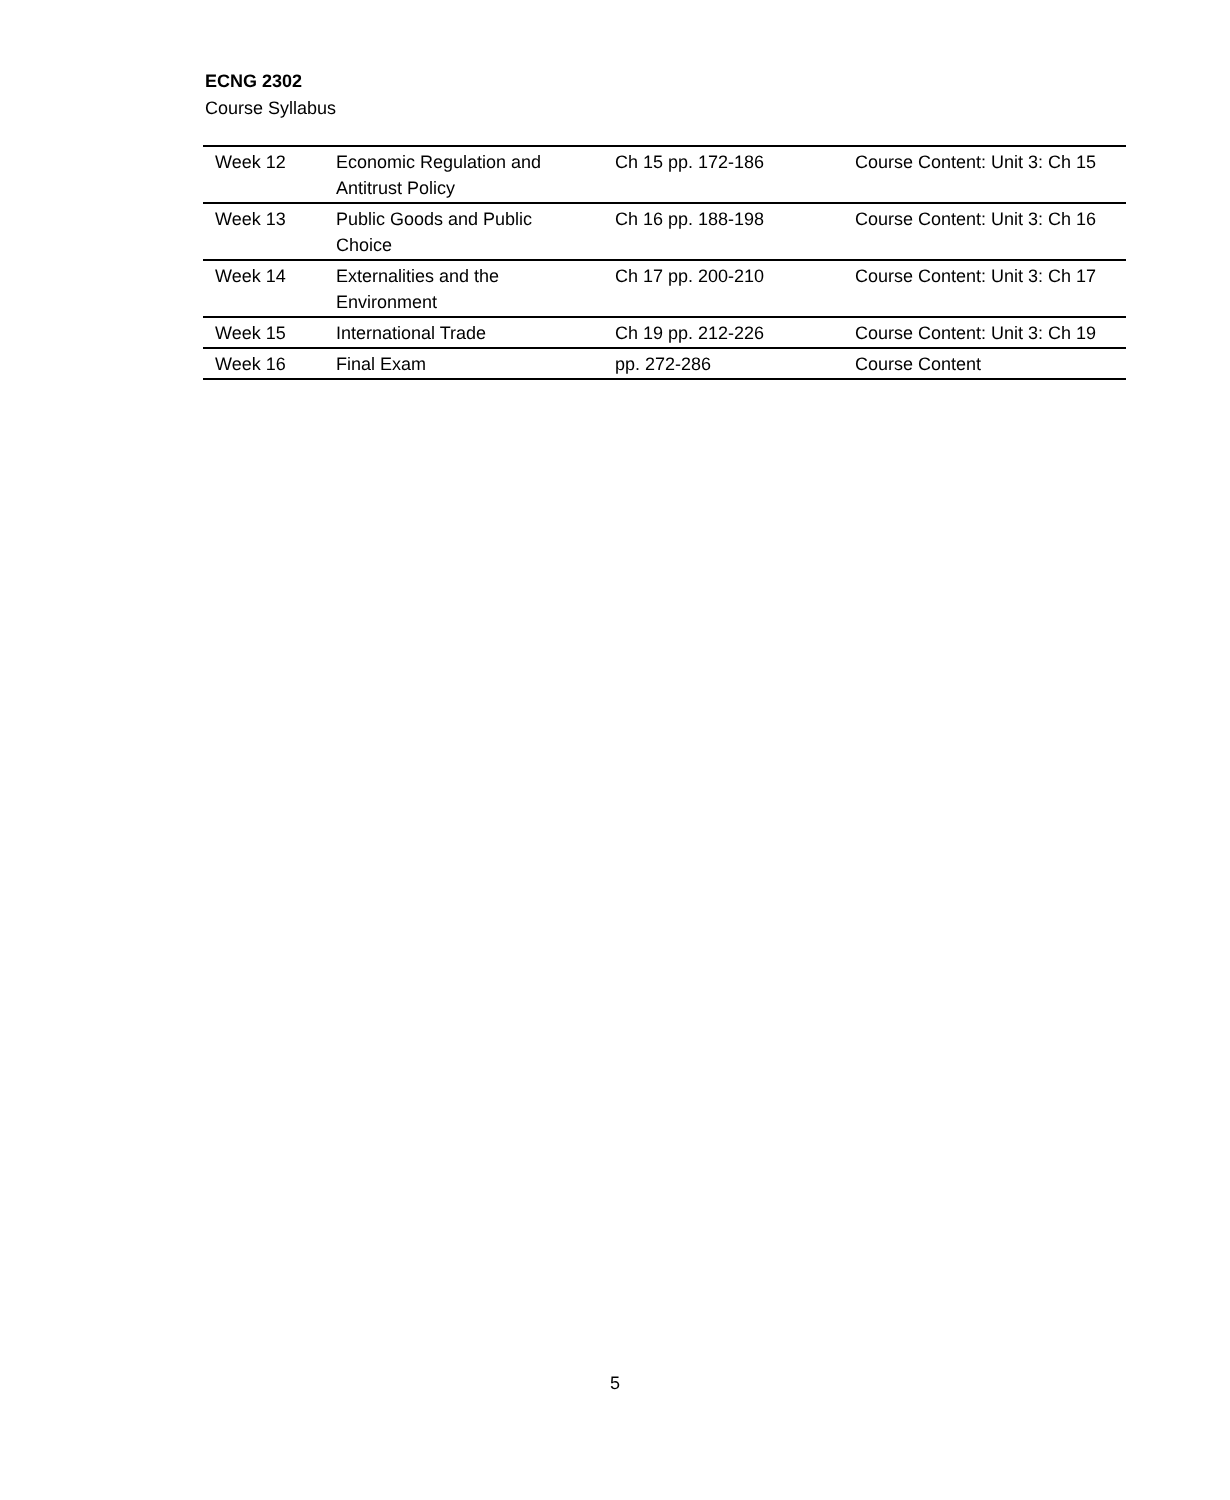ECNG 2302
Course Syllabus
| Week 12 | Economic Regulation and Antitrust Policy | Ch 15 pp. 172-186 | Course Content: Unit 3: Ch 15 |
| Week 13 | Public Goods and Public Choice | Ch 16 pp. 188-198 | Course Content: Unit 3: Ch 16 |
| Week 14 | Externalities and the Environment | Ch 17 pp. 200-210 | Course Content: Unit 3: Ch 17 |
| Week 15 | International Trade | Ch 19 pp. 212-226 | Course Content: Unit 3: Ch 19 |
| Week 16 | Final Exam | pp. 272-286 | Course Content |
5